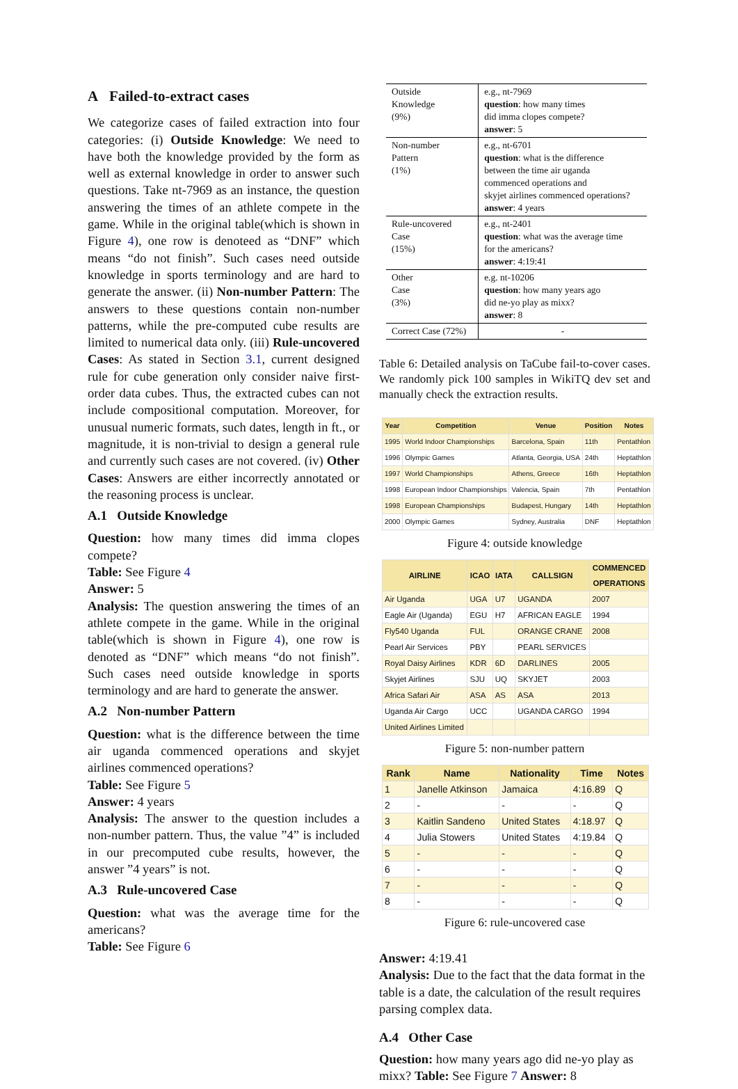A Failed-to-extract cases
We categorize cases of failed extraction into four categories: (i) Outside Knowledge: We need to have both the knowledge provided by the form as well as external knowledge in order to answer such questions. Take nt-7969 as an instance, the question answering the times of an athlete compete in the game. While in the original table(which is shown in Figure 4), one row is denoteed as “DNF” which means “do not finish”. Such cases need outside knowledge in sports terminology and are hard to generate the answer. (ii) Non-number Pattern: The answers to these questions contain non-number patterns, while the pre-computed cube results are limited to numerical data only. (iii) Rule-uncovered Cases: As stated in Section 3.1, current designed rule for cube generation only consider naive first-order data cubes. Thus, the extracted cubes can not include compositional computation. Moreover, for unusual numeric formats, such dates, length in ft., or magnitude, it is non-trivial to design a general rule and currently such cases are not covered. (iv) Other Cases: Answers are either incorrectly annotated or the reasoning process is unclear.
A.1 Outside Knowledge
Question: how many times did imma clopes compete?
Table: See Figure 4
Answer: 5
Analysis: The question answering the times of an athlete compete in the game. While in the original table(which is shown in Figure 4), one row is denoted as “DNF” which means “do not finish”. Such cases need outside knowledge in sports terminology and are hard to generate the answer.
A.2 Non-number Pattern
Question: what is the difference between the time air uganda commenced operations and skyjet airlines commenced operations?
Table: See Figure 5
Answer: 4 years
Analysis: The answer to the question includes a non-number pattern. Thus, the value ”4” is included in our precomputed cube results, however, the answer ”4 years” is not.
A.3 Rule-uncovered Case
Question: what was the average time for the americans?
Table: See Figure 6
| Outside Knowledge (9%) | e.g., nt-7969 question : how many times did imma clopes compete? answer : 5 |
| Non-number Pattern (1%) | e.g., nt-6701 question : what is the difference between the time air uganda commenced operations and skyjet airlines commenced operations? answer : 4 years |
| Rule-uncovered Case (15%) | e.g., nt-2401 question : what was the average time for the americans? answer : 4:19:41 |
| Other Case (3%) | e.g. nt-10206 question : how many years ago did ne-yo play as mixx? answer : 8 |
| Correct Case (72%) | - |
Table 6: Detailed analysis on TaCube fail-to-cover cases. We randomly pick 100 samples in WikiTQ dev set and manually check the extraction results.
| Year | Competition | Venue | Position | Notes |
| --- | --- | --- | --- | --- |
| 1995 | World Indoor Championships | Barcelona, Spain | 11th | Pentathlon |
| 1996 | Olympic Games | Atlanta, Georgia, USA | 24th | Heptathlon |
| 1997 | World Championships | Athens, Greece | 16th | Heptathlon |
| 1998 | European Indoor Championships | Valencia, Spain | 7th | Pentathlon |
| 1998 | European Championships | Budapest, Hungary | 14th | Heptathlon |
| 2000 | Olympic Games | Sydney, Australia | DNF | Heptathlon |
Figure 4: outside knowledge
| AIRLINE | ICAO | IATA | CALLSIGN | COMMENCED OPERATIONS |
| --- | --- | --- | --- | --- |
| Air Uganda | UGA | U7 | UGANDA | 2007 |
| Eagle Air (Uganda) | EGU | H7 | AFRICAN EAGLE | 1994 |
| Fly540 Uganda | FUL | | ORANGE CRANE | 2008 |
| Pearl Air Services | PBY | | PEARL SERVICES | |
| Royal Daisy Airlines | KDR | 6D | DARLINES | 2005 |
| Skyjet Airlines | SJU | UQ | SKYJET | 2003 |
| Africa Safari Air | ASA | AS | ASA | 2013 |
| Uganda Air Cargo | UCC | | UGANDA CARGO | 1994 |
| United Airlines Limited | | | | |
Figure 5: non-number pattern
| Rank | Name | Nationality | Time | Notes |
| --- | --- | --- | --- | --- |
| 1 | Janelle Atkinson | Jamaica | 4:16.89 | Q |
| 2 | - | - | - | Q |
| 3 | Kaitlin Sandeno | United States | 4:18.97 | Q |
| 4 | Julia Stowers | United States | 4:19.84 | Q |
| 5 | - | - | - | Q |
| 6 | - | - | - | Q |
| 7 | - | - | - | Q |
| 8 | - | - | - | Q |
Figure 6: rule-uncovered case
Answer: 4:19.41
Analysis: Due to the fact that the data format in the table is a date, the calculation of the result requires parsing complex data.
A.4 Other Case
Question: how many years ago did ne-yo play as mixx? Table: See Figure 7 Answer: 8